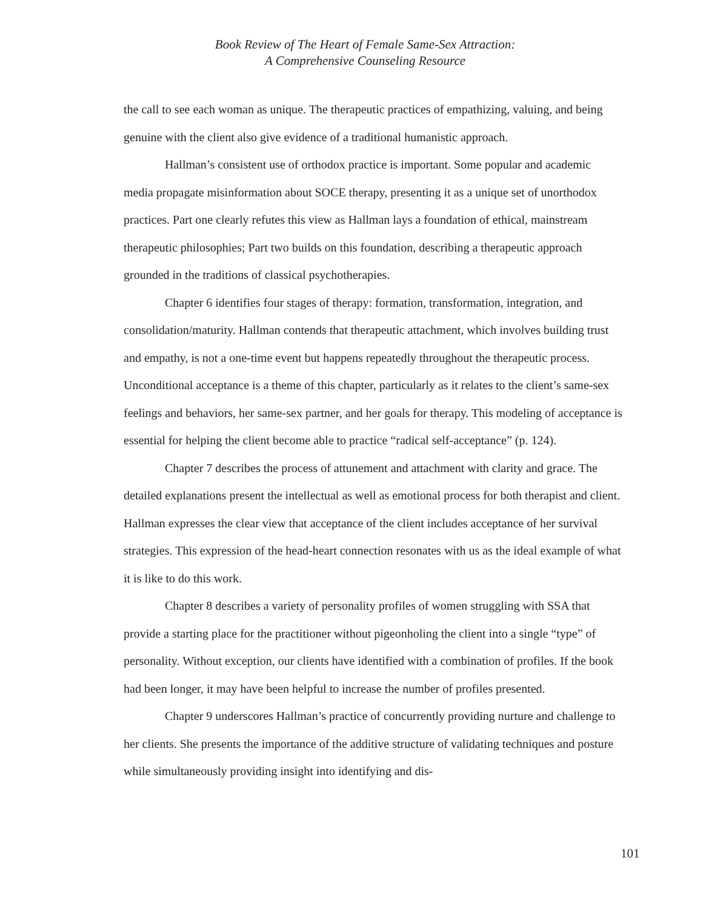Book Review of The Heart of Female Same-Sex Attraction:
A Comprehensive Counseling Resource
the call to see each woman as unique. The therapeutic practices of empathizing, valuing, and being genuine with the client also give evidence of a traditional humanistic approach.
Hallman’s consistent use of orthodox practice is important. Some popular and academic media propagate misinformation about SOCE therapy, presenting it as a unique set of unorthodox practices. Part one clearly refutes this view as Hallman lays a foundation of ethical, mainstream therapeutic philosophies; Part two builds on this foundation, describing a therapeutic approach grounded in the traditions of classical psychotherapies.
Chapter 6 identifies four stages of therapy: formation, transformation, integration, and consolidation/maturity. Hallman contends that therapeutic attachment, which involves building trust and empathy, is not a one-time event but happens repeatedly throughout the therapeutic process. Unconditional acceptance is a theme of this chapter, particularly as it relates to the client’s same-sex feelings and behaviors, her same-sex partner, and her goals for therapy. This modeling of acceptance is essential for helping the client become able to practice “radical self-acceptance” (p. 124).
Chapter 7 describes the process of attunement and attachment with clarity and grace. The detailed explanations present the intellectual as well as emotional process for both therapist and client. Hallman expresses the clear view that acceptance of the client includes acceptance of her survival strategies. This expression of the head-heart connection resonates with us as the ideal example of what it is like to do this work.
Chapter 8 describes a variety of personality profiles of women struggling with SSA that provide a starting place for the practitioner without pigeonholing the client into a single “type” of personality. Without exception, our clients have identified with a combination of profiles. If the book had been longer, it may have been helpful to increase the number of profiles presented.
Chapter 9 underscores Hallman’s practice of concurrently providing nurture and challenge to her clients. She presents the importance of the additive structure of validating techniques and posture while simultaneously providing insight into identifying and dis-
101